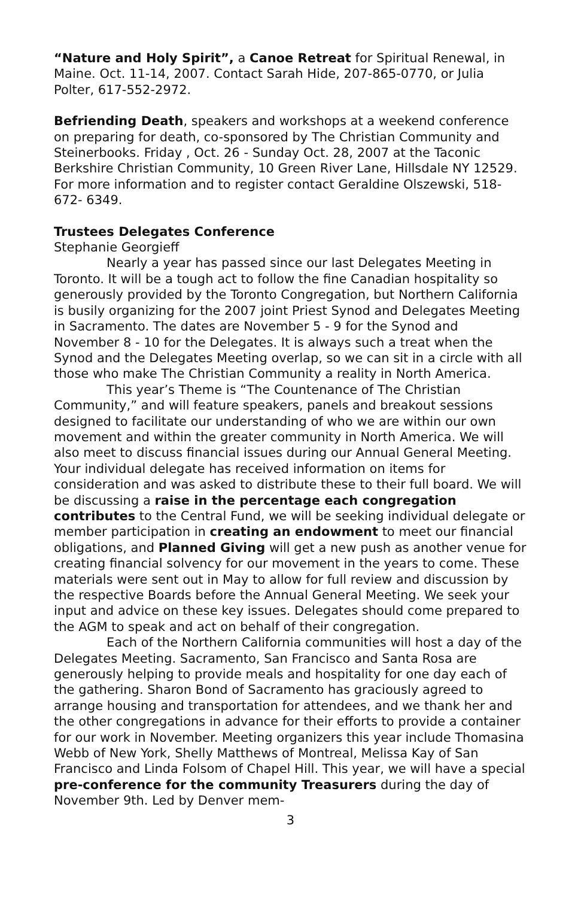“Nature and Holy Spirit”, a Canoe Retreat for Spiritual Renewal, in Maine. Oct. 11-14, 2007. Contact Sarah Hide, 207-865-0770, or Julia Polter, 617-552-2972.
Befriending Death, speakers and workshops at a weekend conference on preparing for death, co-sponsored by The Christian Community and Steinerbooks. Friday , Oct. 26 - Sunday Oct. 28, 2007 at the Taconic Berkshire Christian Community, 10 Green River Lane, Hillsdale NY 12529. For more information and to register contact Geraldine Olszewski, 518- 672- 6349.
Trustees Delegates Conference
Stephanie Georgieff
Nearly a year has passed since our last Delegates Meeting in Toronto. It will be a tough act to follow the fine Canadian hospitality so generously provided by the Toronto Congregation, but Northern California is busily organizing for the 2007 joint Priest Synod and Delegates Meeting in Sacramento. The dates are November 5 - 9 for the Synod and November 8 - 10 for the Delegates. It is always such a treat when the Synod and the Delegates Meeting overlap, so we can sit in a circle with all those who make The Christian Community a reality in North America.
This year’s Theme is “The Countenance of The Christian Community,” and will feature speakers, panels and breakout sessions designed to facilitate our understanding of who we are within our own movement and within the greater community in North America. We will also meet to discuss financial issues during our Annual General Meeting. Your individual delegate has received information on items for consideration and was asked to distribute these to their full board. We will be discussing a raise in the percentage each congregation contributes to the Central Fund, we will be seeking individual delegate or member participation in creating an endowment to meet our financial obligations, and Planned Giving will get a new push as another venue for creating financial solvency for our movement in the years to come. These materials were sent out in May to allow for full review and discussion by the respective Boards before the Annual General Meeting. We seek your input and advice on these key issues. Delegates should come prepared to the AGM to speak and act on behalf of their congregation.
Each of the Northern California communities will host a day of the Delegates Meeting. Sacramento, San Francisco and Santa Rosa are generously helping to provide meals and hospitality for one day each of the gathering. Sharon Bond of Sacramento has graciously agreed to arrange housing and transportation for attendees, and we thank her and the other congregations in advance for their efforts to provide a container for our work in November. Meeting organizers this year include Thomasina Webb of New York, Shelly Matthews of Montreal, Melissa Kay of San Francisco and Linda Folsom of Chapel Hill. This year, we will have a special pre-conference for the community Treasurers during the day of November 9th. Led by Denver mem-
3